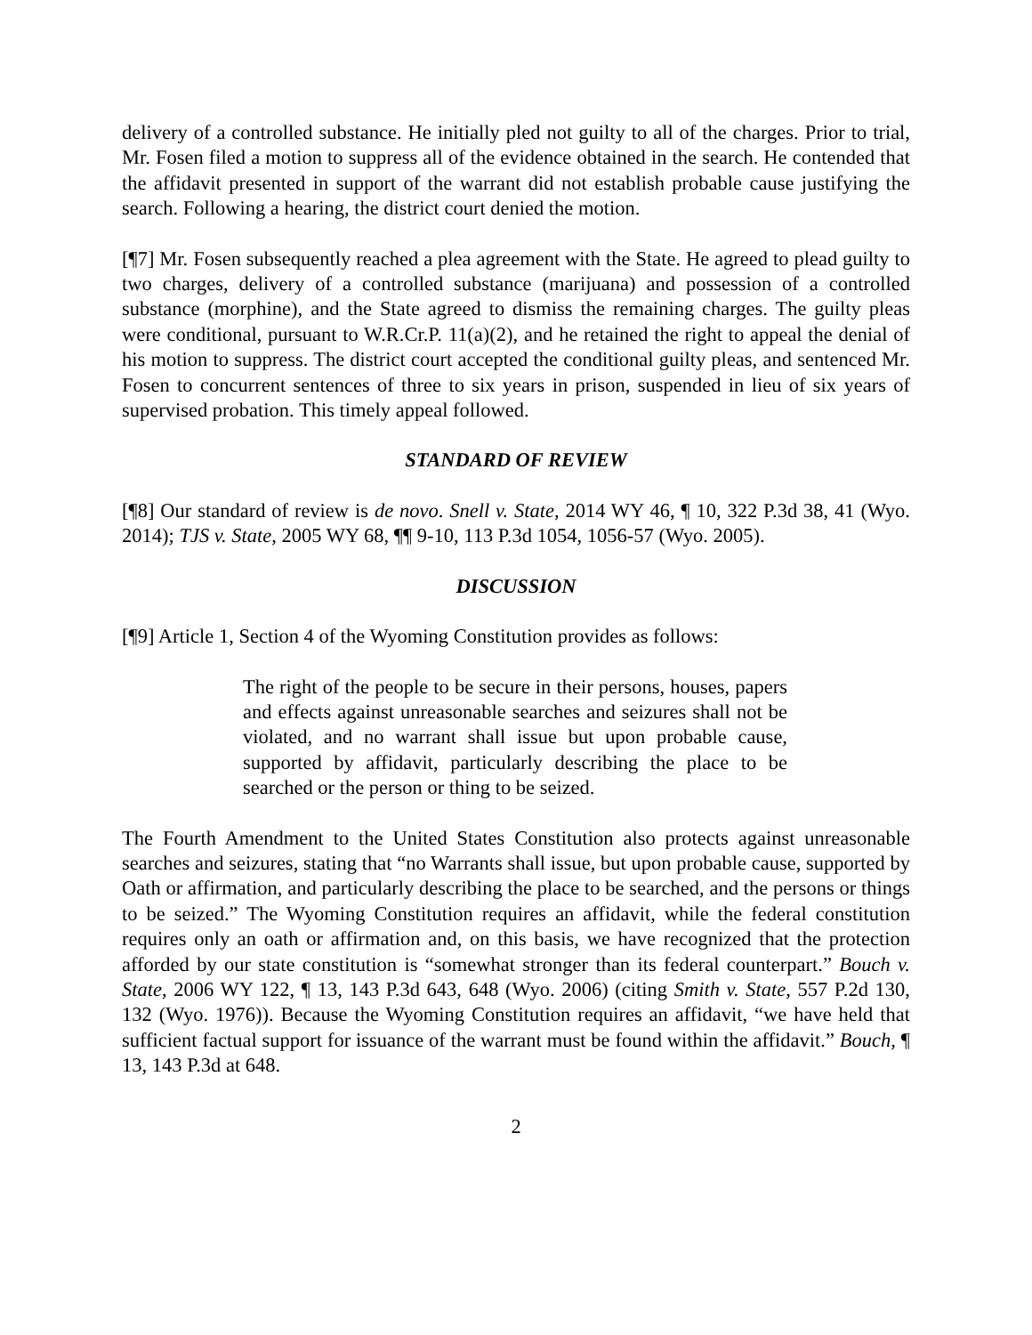delivery of a controlled substance. He initially pled not guilty to all of the charges. Prior to trial, Mr. Fosen filed a motion to suppress all of the evidence obtained in the search. He contended that the affidavit presented in support of the warrant did not establish probable cause justifying the search. Following a hearing, the district court denied the motion.
[¶7] Mr. Fosen subsequently reached a plea agreement with the State. He agreed to plead guilty to two charges, delivery of a controlled substance (marijuana) and possession of a controlled substance (morphine), and the State agreed to dismiss the remaining charges. The guilty pleas were conditional, pursuant to W.R.Cr.P. 11(a)(2), and he retained the right to appeal the denial of his motion to suppress. The district court accepted the conditional guilty pleas, and sentenced Mr. Fosen to concurrent sentences of three to six years in prison, suspended in lieu of six years of supervised probation. This timely appeal followed.
STANDARD OF REVIEW
[¶8] Our standard of review is de novo. Snell v. State, 2014 WY 46, ¶ 10, 322 P.3d 38, 41 (Wyo. 2014); TJS v. State, 2005 WY 68, ¶¶ 9-10, 113 P.3d 1054, 1056-57 (Wyo. 2005).
DISCUSSION
[¶9] Article 1, Section 4 of the Wyoming Constitution provides as follows:
The right of the people to be secure in their persons, houses, papers and effects against unreasonable searches and seizures shall not be violated, and no warrant shall issue but upon probable cause, supported by affidavit, particularly describing the place to be searched or the person or thing to be seized.
The Fourth Amendment to the United States Constitution also protects against unreasonable searches and seizures, stating that “no Warrants shall issue, but upon probable cause, supported by Oath or affirmation, and particularly describing the place to be searched, and the persons or things to be seized.” The Wyoming Constitution requires an affidavit, while the federal constitution requires only an oath or affirmation and, on this basis, we have recognized that the protection afforded by our state constitution is “somewhat stronger than its federal counterpart.” Bouch v. State, 2006 WY 122, ¶ 13, 143 P.3d 643, 648 (Wyo. 2006) (citing Smith v. State, 557 P.2d 130, 132 (Wyo. 1976)). Because the Wyoming Constitution requires an affidavit, “we have held that sufficient factual support for issuance of the warrant must be found within the affidavit.” Bouch, ¶ 13, 143 P.3d at 648.
2